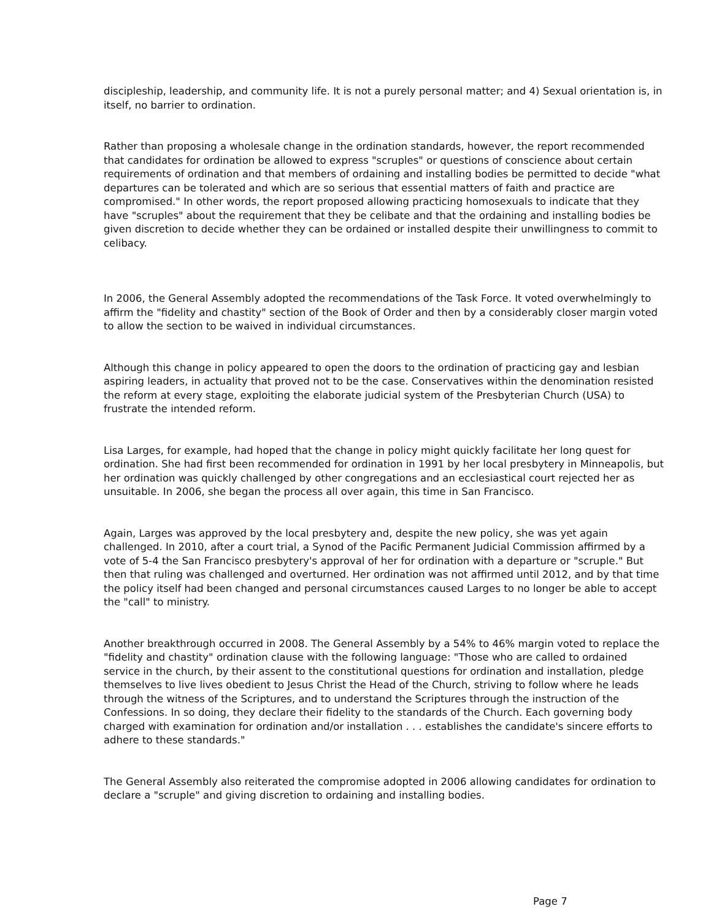discipleship, leadership, and community life. It is not a purely personal matter; and 4) Sexual orientation is, in itself, no barrier to ordination.
Rather than proposing a wholesale change in the ordination standards, however, the report recommended that candidates for ordination be allowed to express "scruples" or questions of conscience about certain requirements of ordination and that members of ordaining and installing bodies be permitted to decide "what departures can be tolerated and which are so serious that essential matters of faith and practice are compromised." In other words, the report proposed allowing practicing homosexuals to indicate that they have "scruples" about the requirement that they be celibate and that the ordaining and installing bodies be given discretion to decide whether they can be ordained or installed despite their unwillingness to commit to celibacy.
In 2006, the General Assembly adopted the recommendations of the Task Force. It voted overwhelmingly to affirm the "fidelity and chastity" section of the Book of Order and then by a considerably closer margin voted to allow the section to be waived in individual circumstances.
Although this change in policy appeared to open the doors to the ordination of practicing gay and lesbian aspiring leaders, in actuality that proved not to be the case. Conservatives within the denomination resisted the reform at every stage, exploiting the elaborate judicial system of the Presbyterian Church (USA) to frustrate the intended reform.
Lisa Larges, for example, had hoped that the change in policy might quickly facilitate her long quest for ordination. She had first been recommended for ordination in 1991 by her local presbytery in Minneapolis, but her ordination was quickly challenged by other congregations and an ecclesiastical court rejected her as unsuitable. In 2006, she began the process all over again, this time in San Francisco.
Again, Larges was approved by the local presbytery and, despite the new policy, she was yet again challenged. In 2010, after a court trial, a Synod of the Pacific Permanent Judicial Commission affirmed by a vote of 5-4 the San Francisco presbytery's approval of her for ordination with a departure or "scruple." But then that ruling was challenged and overturned. Her ordination was not affirmed until 2012, and by that time the policy itself had been changed and personal circumstances caused Larges to no longer be able to accept the "call" to ministry.
Another breakthrough occurred in 2008. The General Assembly by a 54% to 46% margin voted to replace the "fidelity and chastity" ordination clause with the following language: "Those who are called to ordained service in the church, by their assent to the constitutional questions for ordination and installation, pledge themselves to live lives obedient to Jesus Christ the Head of the Church, striving to follow where he leads through the witness of the Scriptures, and to understand the Scriptures through the instruction of the Confessions. In so doing, they declare their fidelity to the standards of the Church. Each governing body charged with examination for ordination and/or installation . . . establishes the candidate's sincere efforts to adhere to these standards."
The General Assembly also reiterated the compromise adopted in 2006 allowing candidates for ordination to declare a "scruple" and giving discretion to ordaining and installing bodies.
Page 7